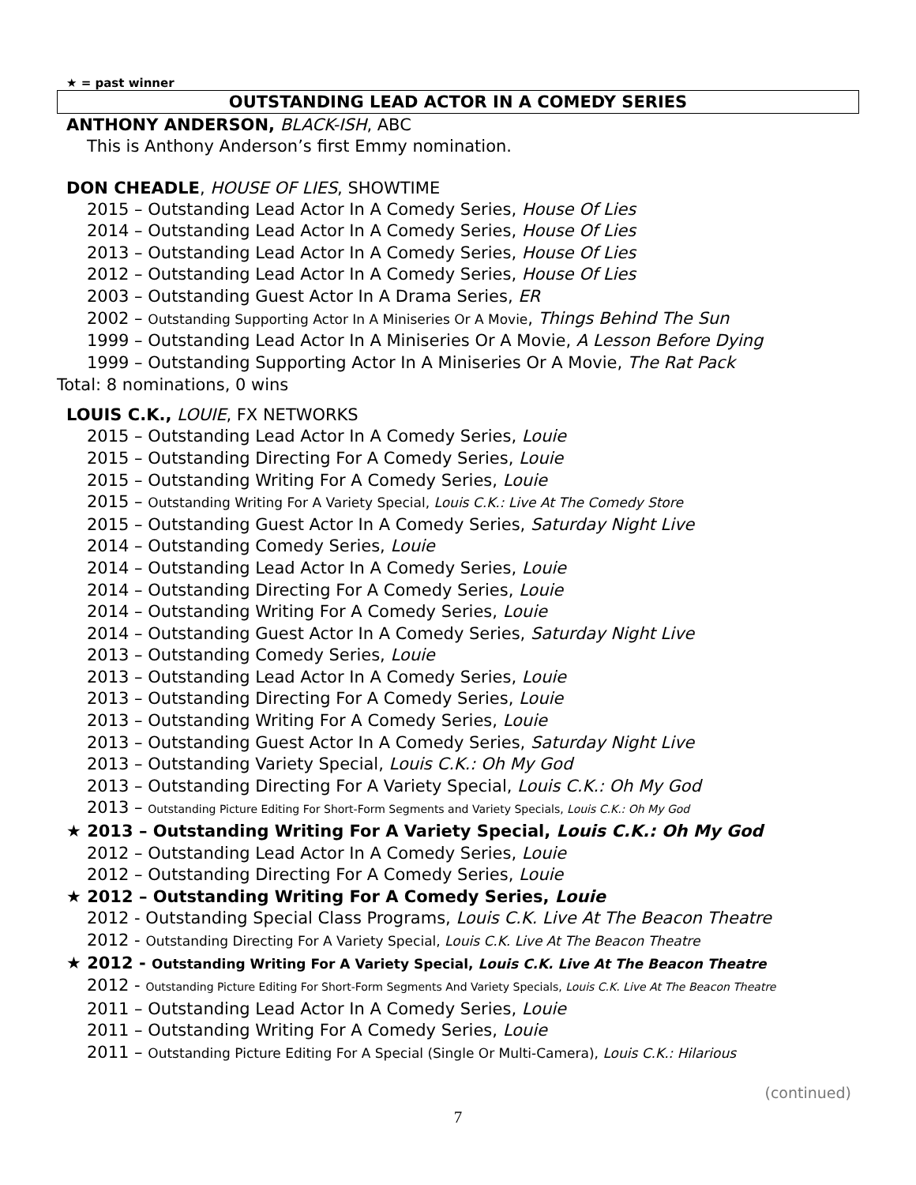★ = past winner
OUTSTANDING LEAD ACTOR IN A COMEDY SERIES
ANTHONY ANDERSON, BLACK-ISH, ABC
This is Anthony Anderson’s first Emmy nomination.
DON CHEADLE, HOUSE OF LIES, SHOWTIME
2015 – Outstanding Lead Actor In A Comedy Series, House Of Lies
2014 – Outstanding Lead Actor In A Comedy Series, House Of Lies
2013 – Outstanding Lead Actor In A Comedy Series, House Of Lies
2012 – Outstanding Lead Actor In A Comedy Series, House Of Lies
2003 – Outstanding Guest Actor In A Drama Series, ER
2002 – Outstanding Supporting Actor In A Miniseries Or A Movie, Things Behind The Sun
1999 – Outstanding Lead Actor In A Miniseries Or A Movie, A Lesson Before Dying
1999 – Outstanding Supporting Actor In A Miniseries Or A Movie, The Rat Pack
Total: 8 nominations, 0 wins
LOUIS C.K., LOUIE, FX NETWORKS
2015 – Outstanding Lead Actor In A Comedy Series, Louie
2015 – Outstanding Directing For A Comedy Series, Louie
2015 – Outstanding Writing For A Comedy Series, Louie
2015 – Outstanding Writing For A Variety Special, Louis C.K.: Live At The Comedy Store
2015 – Outstanding Guest Actor In A Comedy Series, Saturday Night Live
2014 – Outstanding Comedy Series, Louie
2014 – Outstanding Lead Actor In A Comedy Series, Louie
2014 – Outstanding Directing For A Comedy Series, Louie
2014 – Outstanding Writing For A Comedy Series, Louie
2014 – Outstanding Guest Actor In A Comedy Series, Saturday Night Live
2013 – Outstanding Comedy Series, Louie
2013 – Outstanding Lead Actor In A Comedy Series, Louie
2013 – Outstanding Directing For A Comedy Series, Louie
2013 – Outstanding Writing For A Comedy Series, Louie
2013 – Outstanding Guest Actor In A Comedy Series, Saturday Night Live
2013 – Outstanding Variety Special, Louis C.K.: Oh My God
2013 – Outstanding Directing For A Variety Special, Louis C.K.: Oh My God
2013 – Outstanding Picture Editing For Short-Form Segments and Variety Specials, Louis C.K.: Oh My God
★ 2013 – Outstanding Writing For A Variety Special, Louis C.K.: Oh My God
2012 – Outstanding Lead Actor In A Comedy Series, Louie
2012 – Outstanding Directing For A Comedy Series, Louie
★ 2012 – Outstanding Writing For A Comedy Series, Louie
2012 - Outstanding Special Class Programs, Louis C.K. Live At The Beacon Theatre
2012 - Outstanding Directing For A Variety Special, Louis C.K. Live At The Beacon Theatre
★ 2012 - Outstanding Writing For A Variety Special, Louis C.K. Live At The Beacon Theatre
2012 - Outstanding Picture Editing For Short-Form Segments And Variety Specials, Louis C.K. Live At The Beacon Theatre
2011 – Outstanding Lead Actor In A Comedy Series, Louie
2011 – Outstanding Writing For A Comedy Series, Louie
2011 – Outstanding Picture Editing For A Special (Single Or Multi-Camera), Louis C.K.: Hilarious
(continued)
7